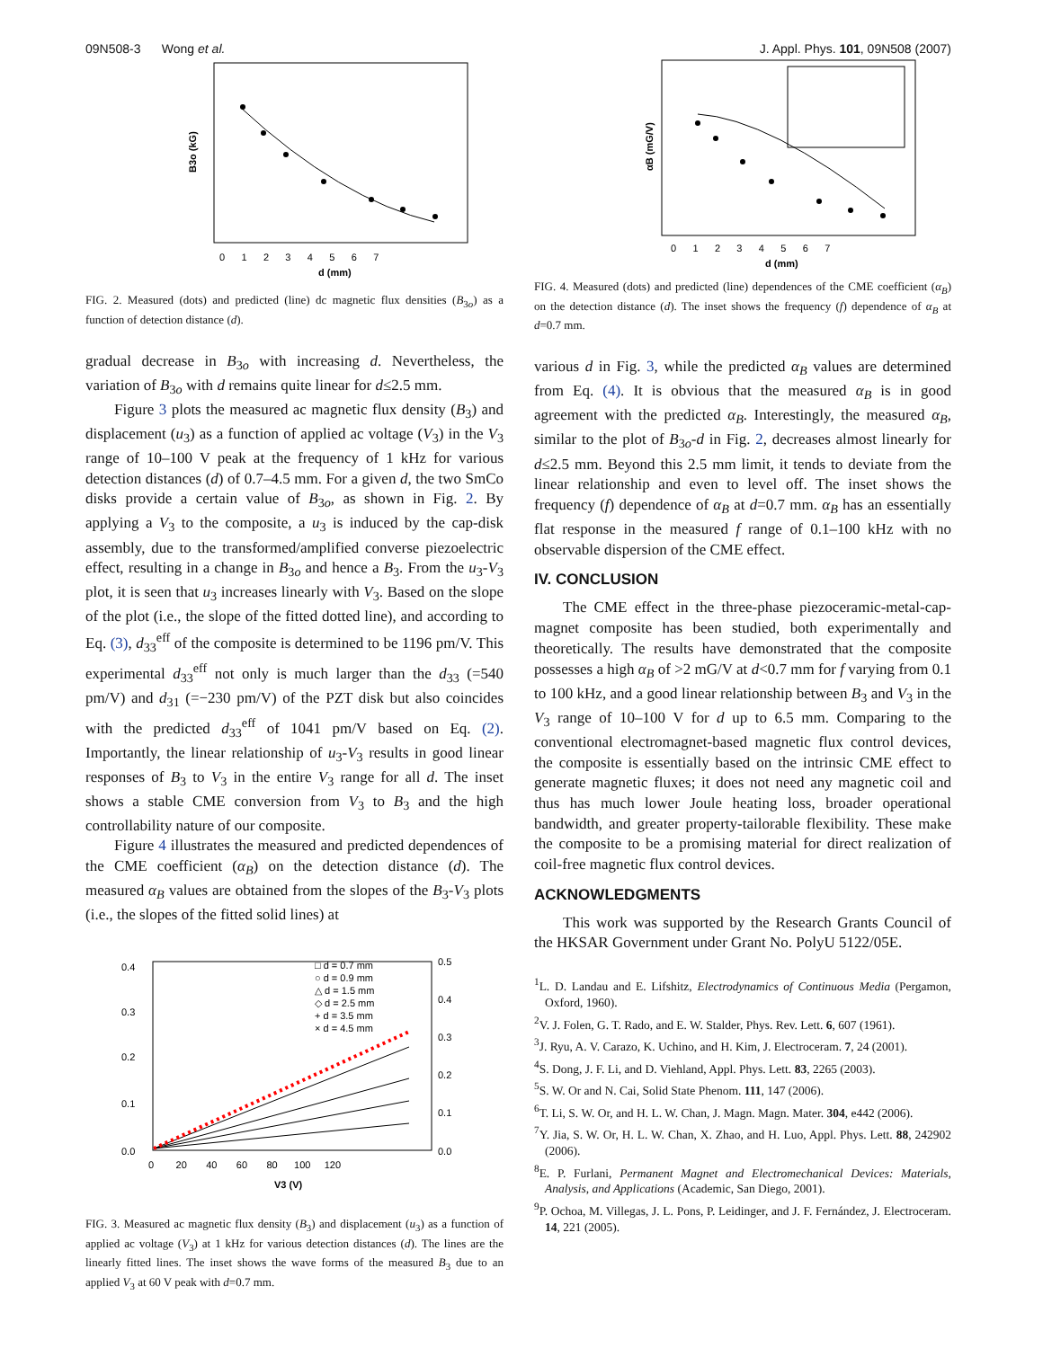09N508-3 Wong et al. J. Appl. Phys. 101, 09N508 (2007)
B3o (kG)
d (mm)
0 1 2 3 4 5 6 7
FIG. 2. Measured (dots) and predicted (line) dc magnetic flux densities (B<sub>3o</sub>) as a function of detection distance (d).
gradual decrease in B<sub>3o</sub> with increasing d. Nevertheless, the variation of B<sub>3o</sub> with d remains quite linear for d≤2.5 mm.
Figure 3 plots the measured ac magnetic flux density (B<sub>3</sub>) and displacement (u<sub>3</sub>) as a function of applied ac voltage (V<sub>3</sub>) in the V<sub>3</sub> range of 10–100 V peak at the frequency of 1 kHz for various detection distances (d) of 0.7–4.5 mm. For a given d, the two SmCo disks provide a certain value of B<sub>3o</sub>, as shown in Fig. 2. By applying a V<sub>3</sub> to the composite, a u<sub>3</sub> is induced by the cap-disk assembly, due to the transformed/amplified converse piezoelectric effect, resulting in a change in B<sub>3o</sub> and hence a B<sub>3</sub>. From the u<sub>3</sub>-V<sub>3</sub> plot, it is seen that u<sub>3</sub> increases linearly with V<sub>3</sub>. Based on the slope of the plot (i.e., the slope of the fitted dotted line), and according to Eq. (3), d<sub>33</sub><sup>eff</sup> of the composite is determined to be 1196 pm/V. This experimental d<sub>33</sub><sup>eff</sup> not only is much larger than the d<sub>33</sub> (=540 pm/V) and d<sub>31</sub> (=−230 pm/V) of the PZT disk but also coincides with the predicted d<sub>33</sub><sup>eff</sup> of 1041 pm/V based on Eq. (2). Importantly, the linear relationship of u<sub>3</sub>-V<sub>3</sub> results in good linear responses of B<sub>3</sub> to V<sub>3</sub> in the entire V<sub>3</sub> range for all d. The inset shows a stable CME conversion from V<sub>3</sub> to B<sub>3</sub> and the high controllability nature of our composite.
Figure 4 illustrates the measured and predicted dependences of the CME coefficient (α<sub>B</sub>) on the detection distance (d). The measured α<sub>B</sub> values are obtained from the slopes of the B<sub>3</sub>-V<sub>3</sub> plots (i.e., the slopes of the fitted solid lines) at
0.4
0.3
0.2
0.1
0.0
0.5
0.4
0.3
0.2
0.1
0.0
0 20 40 60 80 100 120
V3 (V)
□ d = 0.7 mm
○ d = 0.9 mm
△ d = 1.5 mm
◇ d = 2.5 mm
+ d = 3.5 mm
× d = 4.5 mm
FIG. 3. Measured ac magnetic flux density (B<sub>3</sub>) and displacement (u<sub>3</sub>) as a function of applied ac voltage (V<sub>3</sub>) at 1 kHz for various detection distances (d). The lines are the linearly fitted lines. The inset shows the wave forms of the measured B<sub>3</sub> due to an applied V<sub>3</sub> at 60 V peak with d=0.7 mm.
αB (mG/V)
d (mm)
0 1 2 3 4 5 6 7
FIG. 4. Measured (dots) and predicted (line) dependences of the CME coefficient (α<sub>B</sub>) on the detection distance (d). The inset shows the frequency (f) dependence of α<sub>B</sub> at d=0.7 mm.
various d in Fig. 3, while the predicted α<sub>B</sub> values are determined from Eq. (4). It is obvious that the measured α<sub>B</sub> is in good agreement with the predicted α<sub>B</sub>. Interestingly, the measured α<sub>B</sub>, similar to the plot of B<sub>3o</sub>-d in Fig. 2, decreases almost linearly for d≤2.5 mm. Beyond this 2.5 mm limit, it tends to deviate from the linear relationship and even to level off. The inset shows the frequency (f) dependence of α<sub>B</sub> at d=0.7 mm. α<sub>B</sub> has an essentially flat response in the measured f range of 0.1–100 kHz with no observable dispersion of the CME effect.
IV. CONCLUSION
The CME effect in the three-phase piezoceramic-metal-cap-magnet composite has been studied, both experimentally and theoretically. The results have demonstrated that the composite possesses a high α<sub>B</sub> of >2 mG/V at d<0.7 mm for f varying from 0.1 to 100 kHz, and a good linear relationship between B<sub>3</sub> and V<sub>3</sub> in the V<sub>3</sub> range of 10–100 V for d up to 6.5 mm. Comparing to the conventional electromagnet-based magnetic flux control devices, the composite is essentially based on the intrinsic CME effect to generate magnetic fluxes; it does not need any magnetic coil and thus has much lower Joule heating loss, broader operational bandwidth, and greater property-tailorable flexibility. These make the composite to be a promising material for direct realization of coil-free magnetic flux control devices.
ACKNOWLEDGMENTS
This work was supported by the Research Grants Council of the HKSAR Government under Grant No. PolyU 5122/05E.
<sup>1</sup> L. D. Landau and E. Lifshitz, Electrodynamics of Continuous Media (Pergamon, Oxford, 1960).
<sup>2</sup> V. J. Folen, G. T. Rado, and E. W. Stalder, Phys. Rev. Lett. 6, 607 (1961).
<sup>3</sup> J. Ryu, A. V. Carazo, K. Uchino, and H. Kim, J. Electroceram. 7, 24 (2001).
<sup>4</sup> S. Dong, J. F. Li, and D. Viehland, Appl. Phys. Lett. 83, 2265 (2003).
<sup>5</sup> S. W. Or and N. Cai, Solid State Phenom. 111, 147 (2006).
<sup>6</sup> T. Li, S. W. Or, and H. L. W. Chan, J. Magn. Magn. Mater. 304, e442 (2006).
<sup>7</sup> Y. Jia, S. W. Or, H. L. W. Chan, X. Zhao, and H. Luo, Appl. Phys. Lett. 88, 242902 (2006).
<sup>8</sup> E. P. Furlani, Permanent Magnet and Electromechanical Devices: Materials, Analysis, and Applications (Academic, San Diego, 2001).
<sup>9</sup> P. Ochoa, M. Villegas, J. L. Pons, P. Leidinger, and J. F. Fernández, J. Electroceram. 14, 221 (2005).